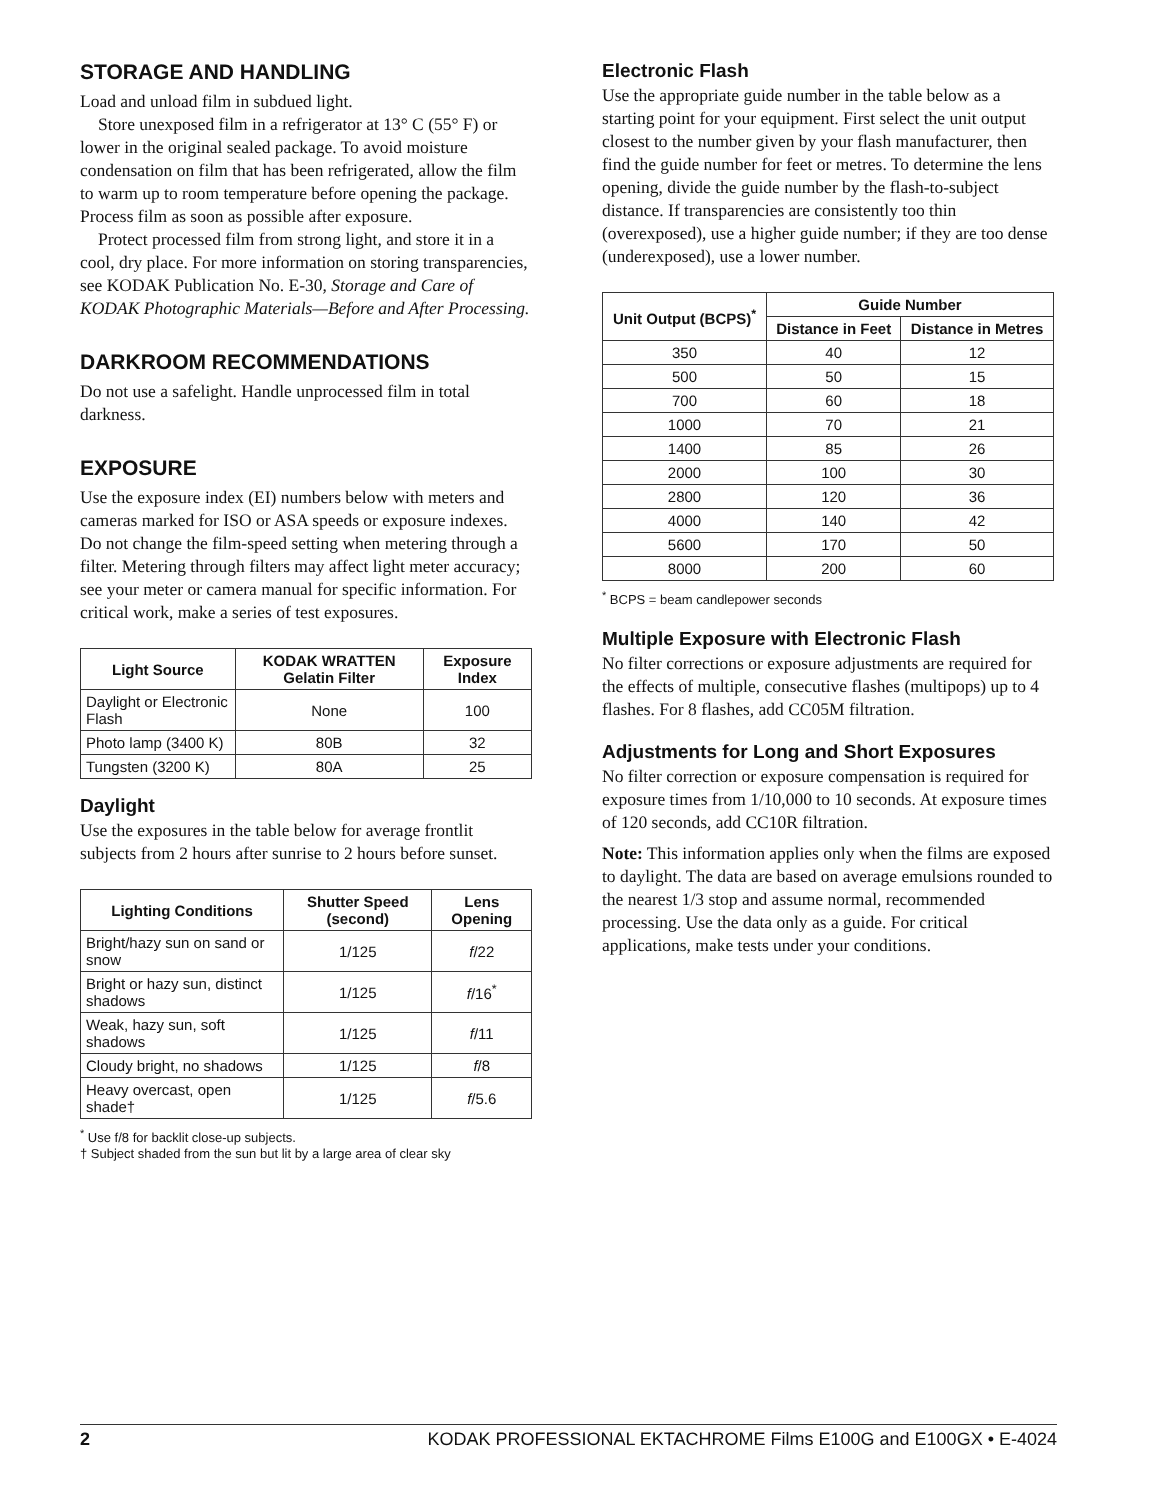STORAGE AND HANDLING
Load and unload film in subdued light.
Store unexposed film in a refrigerator at 13° C (55° F) or lower in the original sealed package. To avoid moisture condensation on film that has been refrigerated, allow the film to warm up to room temperature before opening the package. Process film as soon as possible after exposure.
Protect processed film from strong light, and store it in a cool, dry place. For more information on storing transparencies, see KODAK Publication No. E-30, Storage and Care of KODAK Photographic Materials—Before and After Processing.
DARKROOM RECOMMENDATIONS
Do not use a safelight. Handle unprocessed film in total darkness.
EXPOSURE
Use the exposure index (EI) numbers below with meters and cameras marked for ISO or ASA speeds or exposure indexes. Do not change the film-speed setting when metering through a filter. Metering through filters may affect light meter accuracy; see your meter or camera manual for specific information. For critical work, make a series of test exposures.
| Light Source | KODAK WRATTEN Gelatin Filter | Exposure Index |
| --- | --- | --- |
| Daylight or Electronic Flash | None | 100 |
| Photo lamp (3400 K) | 80B | 32 |
| Tungsten (3200 K) | 80A | 25 |
Daylight
Use the exposures in the table below for average frontlit subjects from 2 hours after sunrise to 2 hours before sunset.
| Lighting Conditions | Shutter Speed (second) | Lens Opening |
| --- | --- | --- |
| Bright/hazy sun on sand or snow | 1/125 | f /22 |
| Bright or hazy sun, distinct shadows | 1/125 | f /16<sup>*</sup> |
| Weak, hazy sun, soft shadows | 1/125 | f /11 |
| Cloudy bright, no shadows | 1/125 | f /8 |
| Heavy overcast, open shade† | 1/125 | f /5.6 |
<sup>*</sup> Use f/8 for backlit close-up subjects.
† Subject shaded from the sun but lit by a large area of clear sky
Electronic Flash
Use the appropriate guide number in the table below as a starting point for your equipment. First select the unit output closest to the number given by your flash manufacturer, then find the guide number for feet or metres. To determine the lens opening, divide the guide number by the flash-to-subject distance. If transparencies are consistently too thin (overexposed), use a higher guide number; if they are too dense (underexposed), use a lower number.
| Unit Output (BCPS)<sup>*</sup> | Guide Number | |
| --- | --- | --- |
| | Distance in Feet | Distance in Metres |
| 350 | 40 | 12 |
| 500 | 50 | 15 |
| 700 | 60 | 18 |
| 1000 | 70 | 21 |
| 1400 | 85 | 26 |
| 2000 | 100 | 30 |
| 2800 | 120 | 36 |
| 4000 | 140 | 42 |
| 5600 | 170 | 50 |
| 8000 | 200 | 60 |
<sup>*</sup> BCPS = beam candlepower seconds
Multiple Exposure with Electronic Flash
No filter corrections or exposure adjustments are required for the effects of multiple, consecutive flashes (multipops) up to 4 flashes. For 8 flashes, add CC05M filtration.
Adjustments for Long and Short Exposures
No filter correction or exposure compensation is required for exposure times from 1/10,000 to 10 seconds. At exposure times of 120 seconds, add CC10R filtration.
Note: This information applies only when the films are exposed to daylight. The data are based on average emulsions rounded to the nearest 1/3 stop and assume normal, recommended processing. Use the data only as a guide. For critical applications, make tests under your conditions.
2 KODAK PROFESSIONAL EKTACHROME Films E100G and E100GX • E-4024